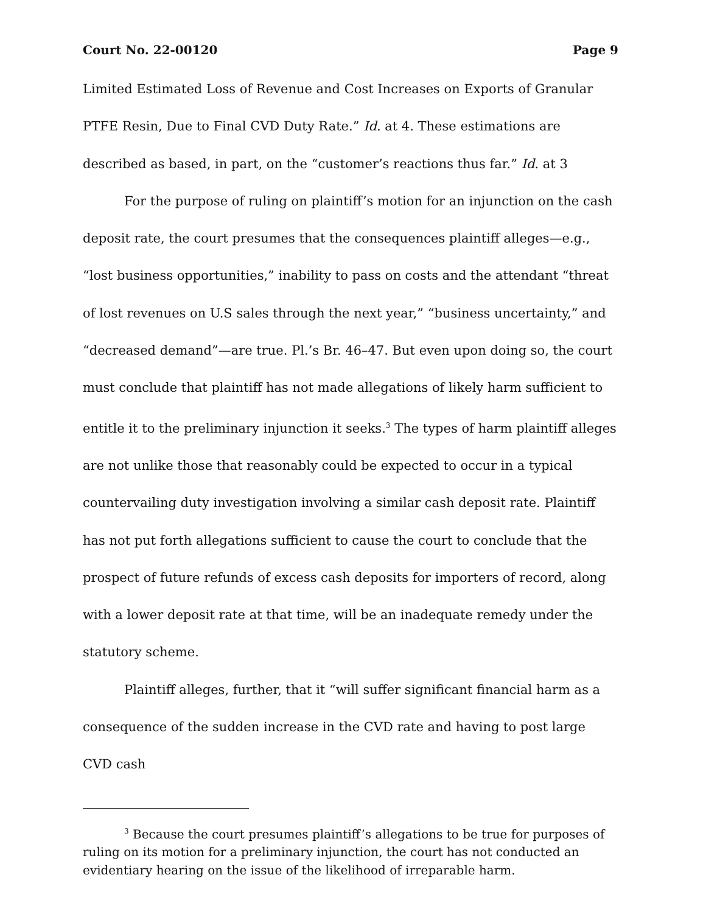Court No. 22-00120 Page 9
Limited Estimated Loss of Revenue and Cost Increases on Exports of Granular PTFE Resin, Due to Final CVD Duty Rate.” Id. at 4. These estimations are described as based, in part, on the “customer’s reactions thus far.” Id. at 3
For the purpose of ruling on plaintiff’s motion for an injunction on the cash deposit rate, the court presumes that the consequences plaintiff alleges—e.g., “lost business opportunities,” inability to pass on costs and the attendant “threat of lost revenues on U.S sales through the next year,” “business uncertainty,” and “decreased demand”—are true. Pl.’s Br. 46–47. But even upon doing so, the court must conclude that plaintiff has not made allegations of likely harm sufficient to entitle it to the preliminary injunction it seeks.<sup>3</sup> The types of harm plaintiff alleges are not unlike those that reasonably could be expected to occur in a typical countervailing duty investigation involving a similar cash deposit rate. Plaintiff has not put forth allegations sufficient to cause the court to conclude that the prospect of future refunds of excess cash deposits for importers of record, along with a lower deposit rate at that time, will be an inadequate remedy under the statutory scheme.
Plaintiff alleges, further, that it “will suffer significant financial harm as a consequence of the sudden increase in the CVD rate and having to post large CVD cash
<sup>3</sup> Because the court presumes plaintiff’s allegations to be true for purposes of ruling on its motion for a preliminary injunction, the court has not conducted an evidentiary hearing on the issue of the likelihood of irreparable harm.